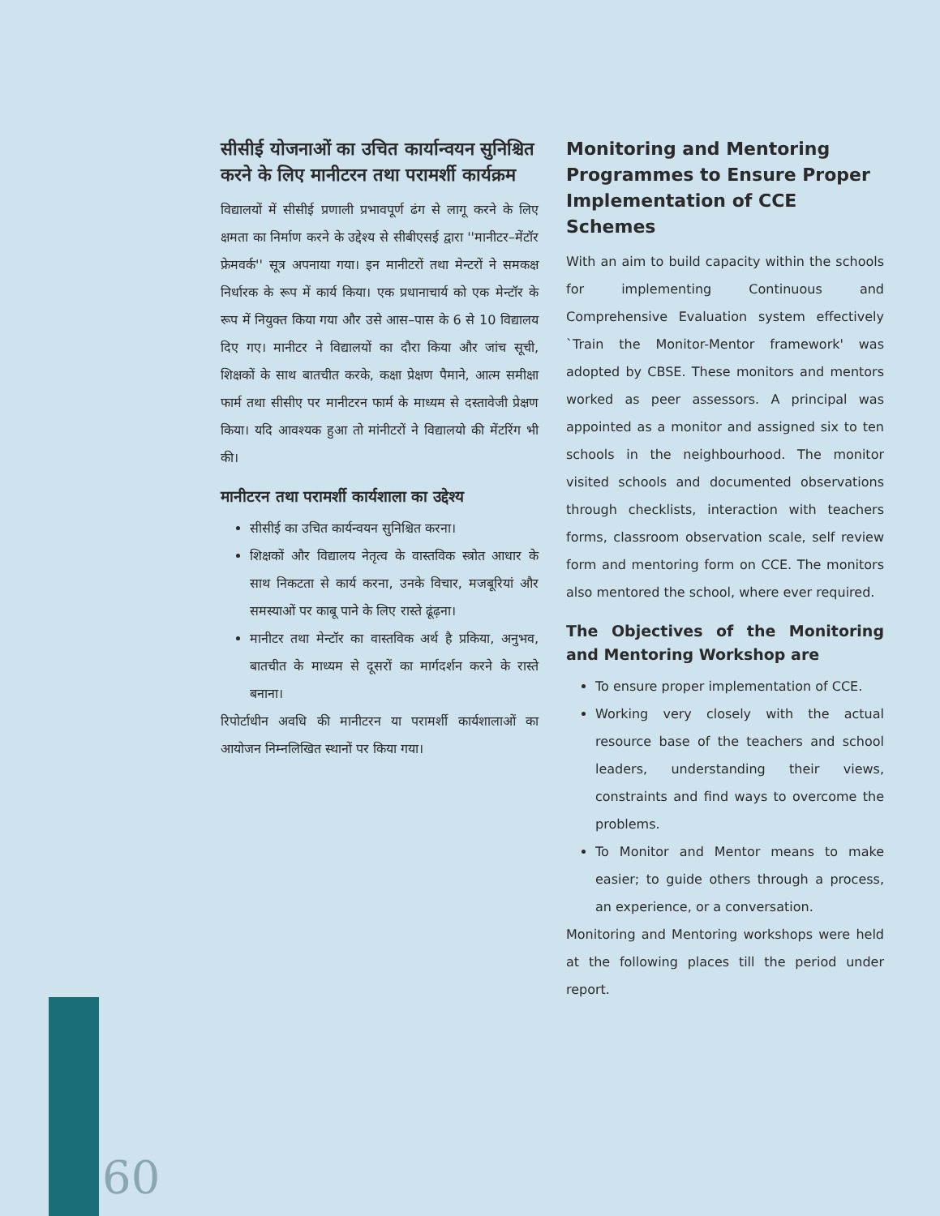सीसीई योजनाओं का उचित कार्यान्वयन सुनिश्चित करने के लिए मानीटरन तथा परामर्शी कार्यक्रम
विद्यालयों में सीसीई प्रणाली प्रभावपूर्ण ढंग से लागू करने के लिए क्षमता का निर्माण करने के उद्देश्य से सीबीएसई द्वारा ''मानीटर–मेंटॉर फ्रेमवर्क'' सूत्र अपनाया गया। इन मानीटरों तथा मेन्टरों ने समकक्ष निर्धारक के रूप में कार्य किया। एक प्रधानाचार्य को एक मेन्टॉर के रूप में नियुक्त किया गया और उसे आस–पास के 6 से 10 विद्यालय दिए गए। मानीटर ने विद्यालयों का दौरा किया और जांच सूची, शिक्षकों के साथ बातचीत करके, कक्षा प्रेक्षण पैमाने, आत्म समीक्षा फार्म तथा सीसीए पर मानीटरन फार्म के माध्यम से दस्तावेजी प्रेक्षण किया। यदि आवश्यक हुआ तो मांनीटरों ने विद्यालयो की मेंटरिंग भी की।
मानीटरन तथा परामर्शी कार्यशाला का उद्देश्य
सीसीई का उचित कार्यन्वयन सुनिश्चित करना।
शिक्षकों और विद्यालय नेतृत्व के वास्तविक स्त्रोत आधार के साथ निकटता से कार्य करना, उनके विचार, मजबूरियां और समस्याओं पर काबू पाने के लिए रास्ते ढूंढ़ना।
मानीटर तथा मेन्टॉर का वास्तविक अर्थ है प्रकिया, अनुभव, बातचीत के माध्यम से दूसरों का मार्गदर्शन करने के रास्ते बनाना।
रिपोर्टाधीन अवधि की मानीटरन या परामर्शी कार्यशालाओं का आयोजन निम्नलिखित स्थानों पर किया गया।
Monitoring and Mentoring Programmes to Ensure Proper Implementation of CCE Schemes
With an aim to build capacity within the schools for implementing Continuous and Comprehensive Evaluation system effectively `Train the Monitor-Mentor framework' was adopted by CBSE. These monitors and mentors worked as peer assessors. A principal was appointed as a monitor and assigned six to ten schools in the neighbourhood. The monitor visited schools and documented observations through checklists, interaction with teachers forms, classroom observation scale, self review form and mentoring form on CCE. The monitors also mentored the school, where ever required.
The Objectives of the Monitoring and Mentoring Workshop are
To ensure proper implementation of CCE.
Working very closely with the actual resource base of the teachers and school leaders, understanding their views, constraints and find ways to overcome the problems.
To Monitor and Mentor means to make easier; to guide others through a process, an experience, or a conversation.
Monitoring and Mentoring workshops were held at the following places till the period under report.
60